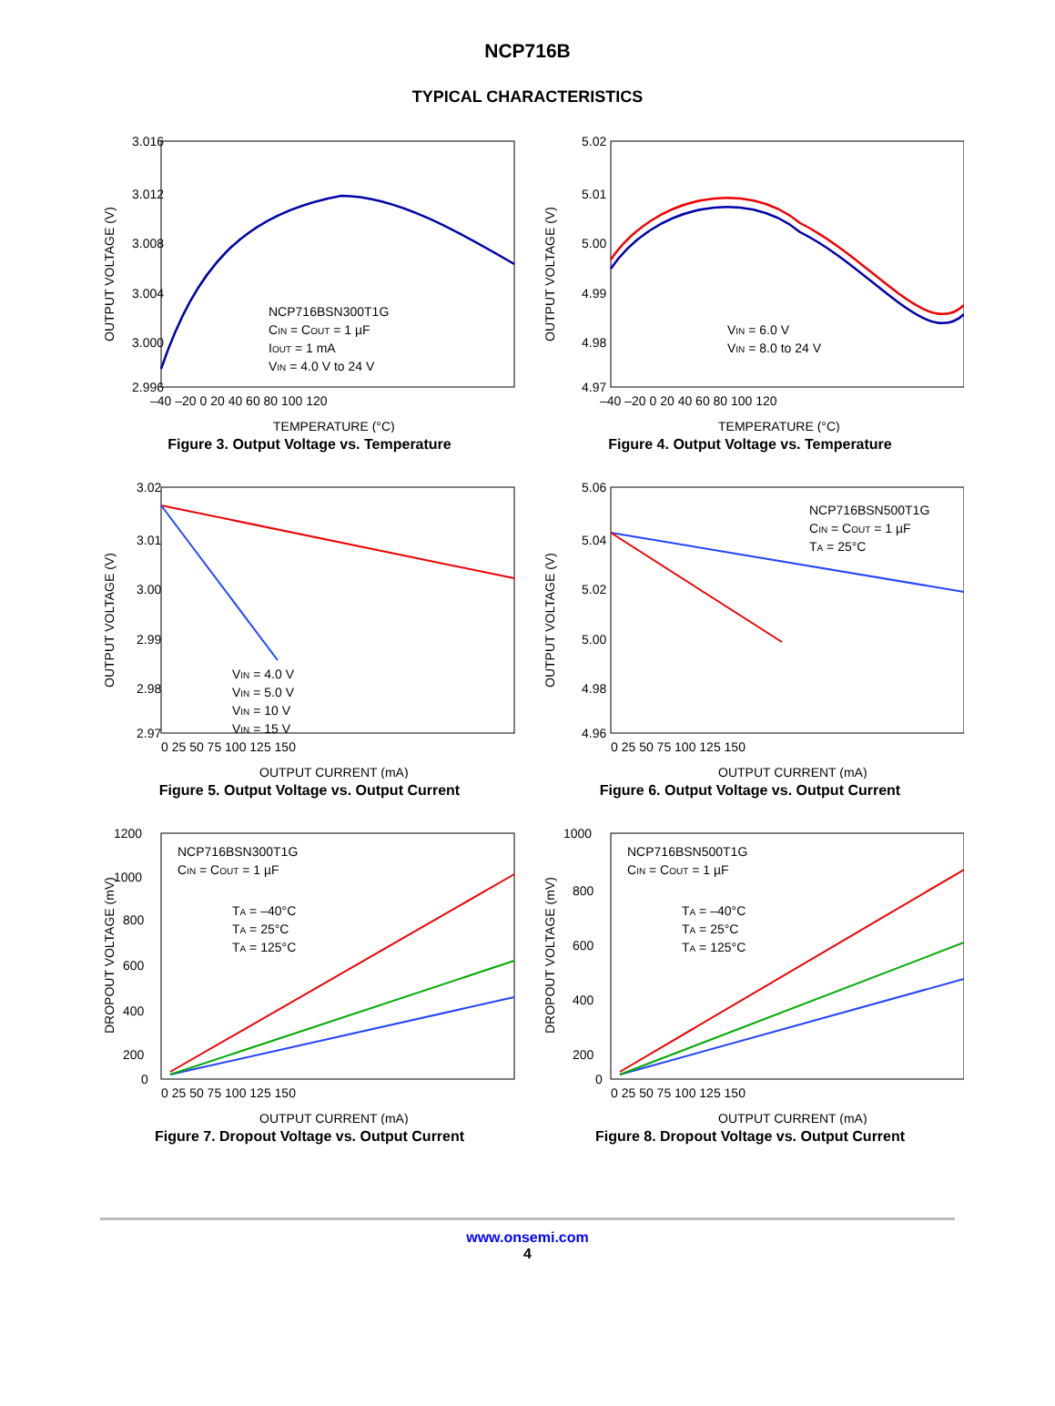NCP716B
TYPICAL CHARACTERISTICS
3.016
3.012
3.008
3.004
3.000
2.996
–40 –20 0 20 40 60 80 100 120
TEMPERATURE (°C)
OUTPUT VOLTAGE (V)
NCP716BSN300T1G
CIN = COUT = 1 µF
IOUT = 1 mA
VIN = 4.0 V to 24 V
Figure 3. Output Voltage vs. Temperature
5.02
5.01
5.00
4.99
4.98
4.97
–40 –20 0 20 40 60 80 100 120
TEMPERATURE (°C)
OUTPUT VOLTAGE (V)
VIN = 6.0 V
VIN = 8.0 to 24 V
Figure 4. Output Voltage vs. Temperature
3.02
3.01
3.00
2.99
2.98
2.97
0 25 50 75 100 125 150
OUTPUT CURRENT (mA)
OUTPUT VOLTAGE (V)
VIN = 4.0 V
VIN = 5.0 V
VIN = 10 V
VIN = 15 V
Figure 5. Output Voltage vs. Output Current
5.06
5.04
5.02
5.00
4.98
4.96
0 25 50 75 100 125 150
OUTPUT CURRENT (mA)
OUTPUT VOLTAGE (V)
NCP716BSN500T1G
CIN = COUT = 1 µF
TA = 25°C
Figure 6. Output Voltage vs. Output Current
1200
1000
800
600
400
200
0
0 25 50 75 100 125 150
OUTPUT CURRENT (mA)
DROPOUT VOLTAGE (mV)
NCP716BSN300T1G
CIN = COUT = 1 µF
TA = –40°C
TA = 25°C
TA = 125°C
Figure 7. Dropout Voltage vs. Output Current
1000
800
600
400
200
0
0 25 50 75 100 125 150
OUTPUT CURRENT (mA)
DROPOUT VOLTAGE (mV)
NCP716BSN500T1G
CIN = COUT = 1 µF
TA = –40°C
TA = 25°C
TA = 125°C
Figure 8. Dropout Voltage vs. Output Current
www.onsemi.com
4